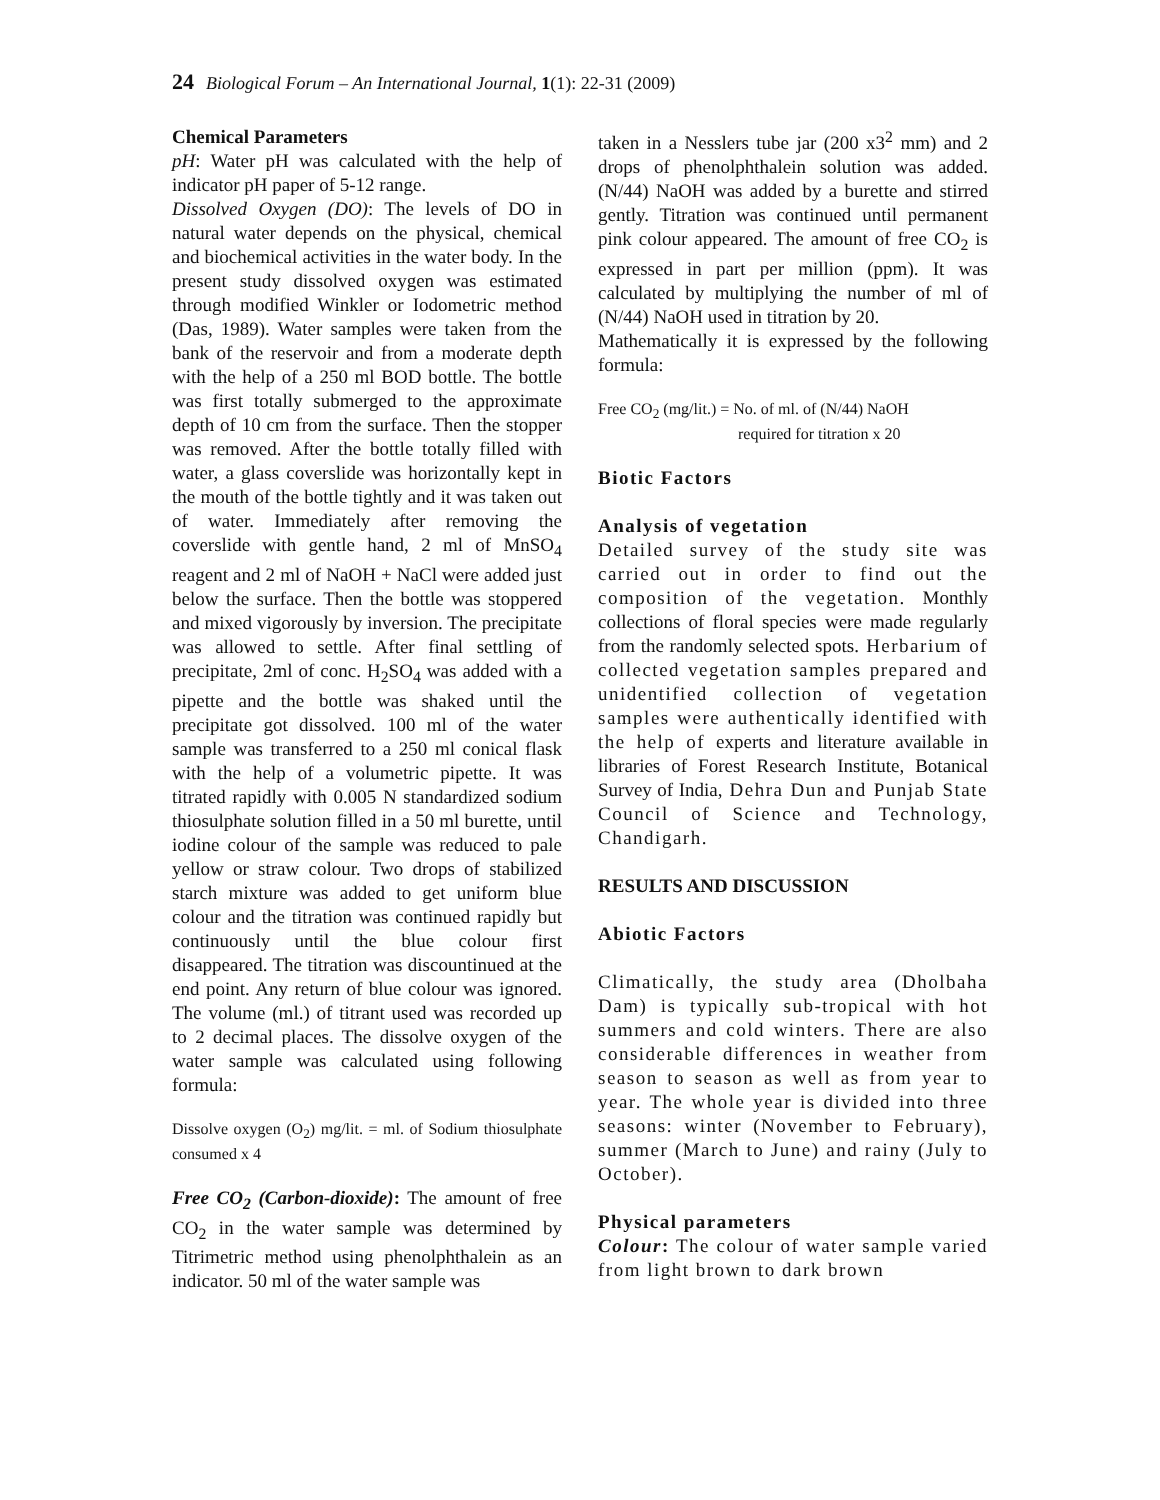24 Biological Forum – An International Journal, 1 (1): 22-31 (2009)
Chemical Parameters
pH: Water pH was calculated with the help of indicator pH paper of 5-12 range.
Dissolved Oxygen (DO): The levels of DO in natural water depends on the physical, chemical and biochemical activities in the water body. In the present study dissolved oxygen was estimated through modified Winkler or Iodometric method (Das, 1989). Water samples were taken from the bank of the reservoir and from a moderate depth with the help of a 250 ml BOD bottle. The bottle was first totally submerged to the approximate depth of 10 cm from the surface. Then the stopper was removed. After the bottle totally filled with water, a glass coverslide was horizontally kept in the mouth of the bottle tightly and it was taken out of water. Immediately after removing the coverslide with gentle hand, 2 ml of MnSO<sub>4</sub> reagent and 2 ml of NaOH + NaCl were added just below the surface. Then the bottle was stoppered and mixed vigorously by inversion. The precipitate was allowed to settle. After final settling of precipitate, 2ml of conc. H<sub>2</sub>SO<sub>4</sub> was added with a pipette and the bottle was shaked until the precipitate got dissolved. 100 ml of the water sample was transferred to a 250 ml conical flask with the help of a volumetric pipette. It was titrated rapidly with 0.005 N standardized sodium thiosulphate solution filled in a 50 ml burette, until iodine colour of the sample was reduced to pale yellow or straw colour. Two drops of stabilized starch mixture was added to get uniform blue colour and the titration was continued rapidly but continuously until the blue colour first disappeared. The titration was discountinued at the end point. Any return of blue colour was ignored. The volume (ml.) of titrant used was recorded up to 2 decimal places. The dissolve oxygen of the water sample was calculated using following formula:
Dissolve oxygen (O<sub>2</sub>) mg/lit. = ml. of Sodium thiosulphate consumed x 4
Free CO<sub>2</sub> (Carbon-dioxide): The amount of free CO<sub>2</sub> in the water sample was determined by Titrimetric method using phenolphthalein as an indicator. 50 ml of the water sample was
taken in a Nesslers tube jar (200 x3<sup>2</sup> mm) and 2 drops of phenolphthalein solution was added. (N/44) NaOH was added by a burette and stirred gently. Titration was continued until permanent pink colour appeared. The amount of free CO<sub>2</sub> is expressed in part per million (ppm). It was calculated by multiplying the number of ml of (N/44) NaOH used in titration by 20.
Mathematically it is expressed by the following formula:
Free CO<sub>2</sub> (mg/lit.) = No. of ml. of (N/44) NaOH
required for titration x 20
Biotic Factors
Analysis of vegetation
Detailed survey of the study site was carried out in order to find out the composition of the vegetation. Monthly collections of floral species were made regularly from the randomly selected spots. Herbarium of collected vegetation samples prepared and unidentified collection of vegetation samples were authentically identified with the help of experts and literature available in libraries of Forest Research Institute, Botanical Survey of India, Dehra Dun and Punjab State Council of Science and Technology, Chandigarh.
RESULTS AND DISCUSSION
Abiotic Factors
Climatically, the study area (Dholbaha Dam) is typically sub-tropical with hot summers and cold winters. There are also considerable differences in weather from season to season as well as from year to year. The whole year is divided into three seasons: winter (November to February), summer (March to June) and rainy (July to October).
Physical parameters
Colour: The colour of water sample varied from light brown to dark brown